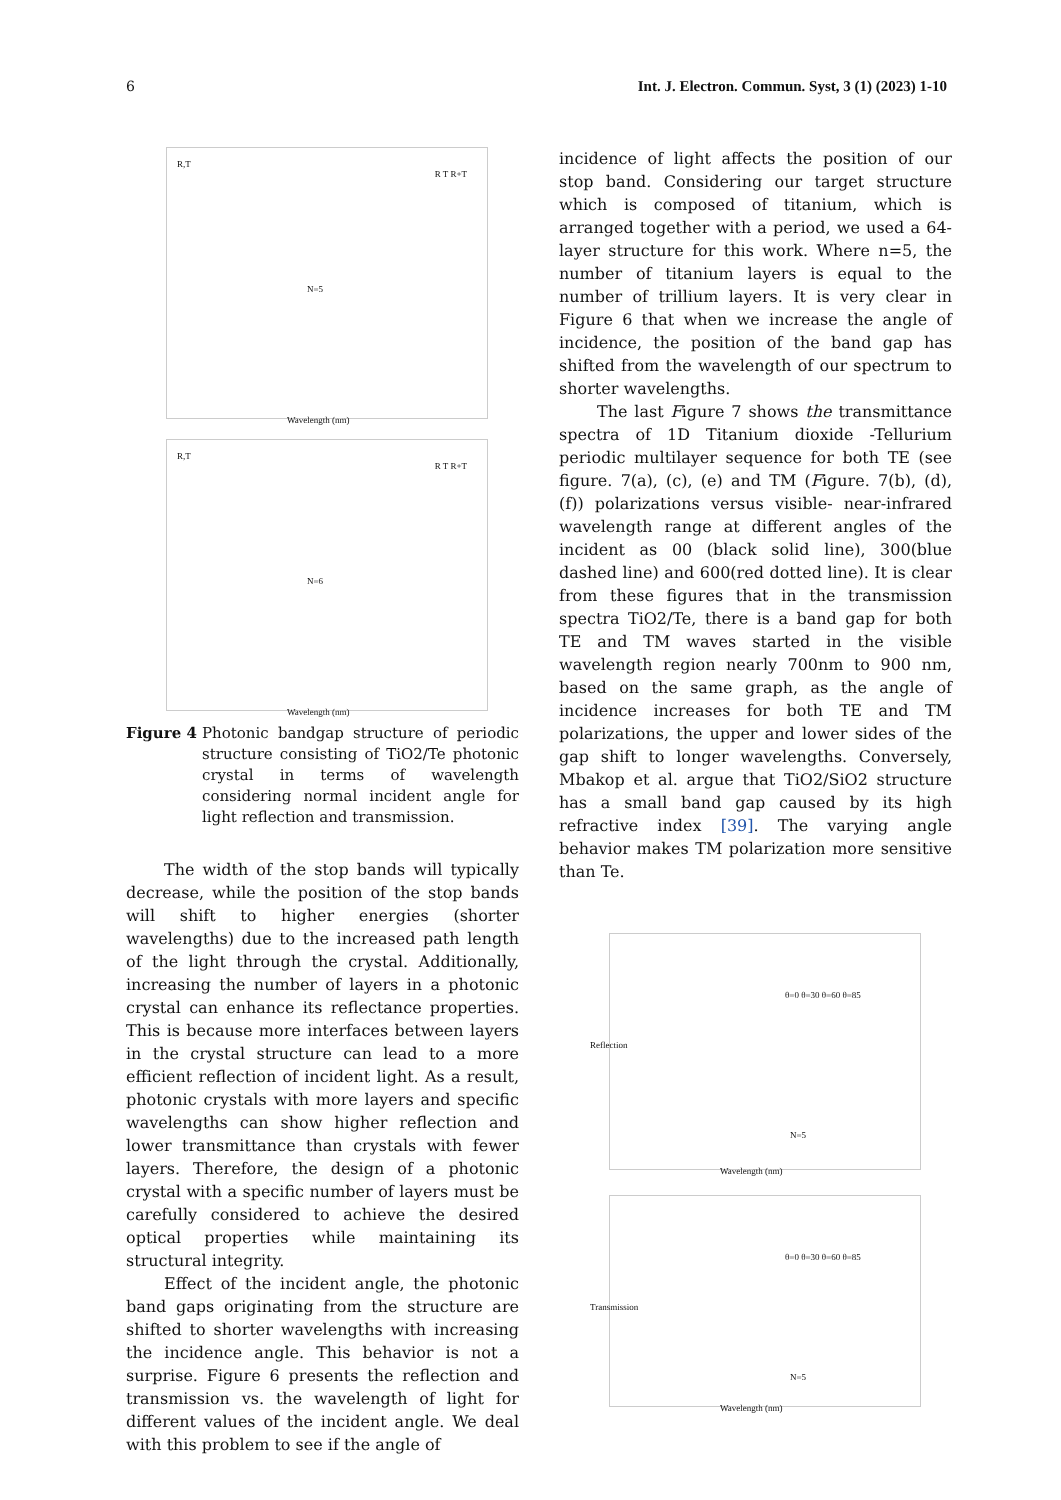6 Int. J. Electron. Commun. Syst, 3 (1) (2023) 1-10
R,T
R T R+T
N=5
Wavelength (nm)
R,T
R T R+T
N=6
Wavelength (nm)
Figure 4
Photonic bandgap structure of periodic structure consisting of TiO2/Te photonic crystal in terms of wavelength considering normal incident angle for light reflection and transmission.
The width of the stop bands will typically decrease, while the position of the stop bands will shift to higher energies (shorter wavelengths) due to the increased path length of the light through the crystal. Additionally, increasing the number of layers in a photonic crystal can enhance its reflectance properties. This is because more interfaces between layers in the crystal structure can lead to a more efficient reflection of incident light. As a result, photonic crystals with more layers and specific wavelengths can show higher reflection and lower transmittance than crystals with fewer layers. Therefore, the design of a photonic crystal with a specific number of layers must be carefully considered to achieve the desired optical properties while maintaining its structural integrity.
Effect of the incident angle, the photonic band gaps originating from the structure are shifted to shorter wavelengths with increasing the incidence angle. This behavior is not a surprise. Figure 6 presents the reflection and transmission vs. the wavelength of light for different values of the incident angle. We deal with this problem to see if the angle of
incidence of light affects the position of our stop band. Considering our target structure which is composed of titanium, which is arranged together with a period, we used a 64-layer structure for this work. Where n=5, the number of titanium layers is equal to the number of trillium layers. It is very clear in Figure 6 that when we increase the angle of incidence, the position of the band gap has shifted from the wavelength of our spectrum to shorter wavelengths.
The last Figure 7 shows the transmittance spectra of 1D Titanium dioxide -Tellurium periodic multilayer sequence for both TE (see figure. 7(a), (c), (e) and TM (Figure. 7(b), (d), (f)) polarizations versus visible- near-infrared wavelength range at different angles of the incident as 00 (black solid line), 300(blue dashed line) and 600(red dotted line). It is clear from these figures that in the transmission spectra TiO2/Te, there is a band gap for both TE and TM waves started in the visible wavelength region nearly 700nm to 900 nm, based on the same graph, as the angle of incidence increases for both TE and TM polarizations, the upper and lower sides of the gap shift to longer wavelengths. Conversely, Mbakop et al. argue that TiO2/SiO2 structure has a small band gap caused by its high refractive index [39]. The varying angle behavior makes TM polarization more sensitive than Te.
Reflection
θ=0 θ=30 θ=60 θ=85
N=5
Wavelength (nm)
Transmission
θ=0 θ=30 θ=60 θ=85
N=5
Wavelength (nm)